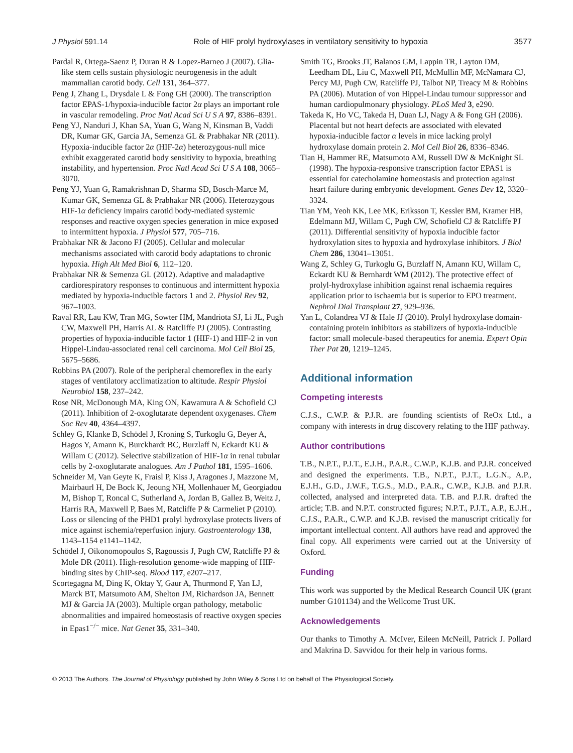J Physiol 591.14 Role of HIF prolyl hydroxylases in ventilatory sensitivity to hypoxia 3577
Pardal R, Ortega-Saenz P, Duran R & Lopez-Barneo J (2007). Glia-like stem cells sustain physiologic neurogenesis in the adult mammalian carotid body. Cell 131, 364–377.
Peng J, Zhang L, Drysdale L & Fong GH (2000). The transcription factor EPAS-1/hypoxia-inducible factor 2α plays an important role in vascular remodeling. Proc Natl Acad Sci U S A 97, 8386–8391.
Peng YJ, Nanduri J, Khan SA, Yuan G, Wang N, Kinsman B, Vaddi DR, Kumar GK, Garcia JA, Semenza GL & Prabhakar NR (2011). Hypoxia-inducible factor 2α (HIF-2α) heterozygous-null mice exhibit exaggerated carotid body sensitivity to hypoxia, breathing instability, and hypertension. Proc Natl Acad Sci U S A 108, 3065–3070.
Peng YJ, Yuan G, Ramakrishnan D, Sharma SD, Bosch-Marce M, Kumar GK, Semenza GL & Prabhakar NR (2006). Heterozygous HIF-1α deficiency impairs carotid body-mediated systemic responses and reactive oxygen species generation in mice exposed to intermittent hypoxia. J Physiol 577, 705–716.
Prabhakar NR & Jacono FJ (2005). Cellular and molecular mechanisms associated with carotid body adaptations to chronic hypoxia. High Alt Med Biol 6, 112–120.
Prabhakar NR & Semenza GL (2012). Adaptive and maladaptive cardiorespiratory responses to continuous and intermittent hypoxia mediated by hypoxia-inducible factors 1 and 2. Physiol Rev 92, 967–1003.
Raval RR, Lau KW, Tran MG, Sowter HM, Mandriota SJ, Li JL, Pugh CW, Maxwell PH, Harris AL & Ratcliffe PJ (2005). Contrasting properties of hypoxia-inducible factor 1 (HIF-1) and HIF-2 in von Hippel-Lindau-associated renal cell carcinoma. Mol Cell Biol 25, 5675–5686.
Robbins PA (2007). Role of the peripheral chemoreflex in the early stages of ventilatory acclimatization to altitude. Respir Physiol Neurobiol 158, 237–242.
Rose NR, McDonough MA, King ON, Kawamura A & Schofield CJ (2011). Inhibition of 2-oxoglutarate dependent oxygenases. Chem Soc Rev 40, 4364–4397.
Schley G, Klanke B, Schödel J, Kroning S, Turkoglu G, Beyer A, Hagos Y, Amann K, Burckhardt BC, Burzlaff N, Eckardt KU & Willam C (2012). Selective stabilization of HIF-1α in renal tubular cells by 2-oxoglutarate analogues. Am J Pathol 181, 1595–1606.
Schneider M, Van Geyte K, Fraisl P, Kiss J, Aragones J, Mazzone M, Mairbaurl H, De Bock K, Jeoung NH, Mollenhauer M, Georgiadou M, Bishop T, Roncal C, Sutherland A, Jordan B, Gallez B, Weitz J, Harris RA, Maxwell P, Baes M, Ratcliffe P & Carmeliet P (2010). Loss or silencing of the PHD1 prolyl hydroxylase protects livers of mice against ischemia/reperfusion injury. Gastroenterology 138, 1143–1154 e1141–1142.
Schödel J, Oikonomopoulos S, Ragoussis J, Pugh CW, Ratcliffe PJ & Mole DR (2011). High-resolution genome-wide mapping of HIF-binding sites by ChIP-seq. Blood 117, e207–217.
Scortegagna M, Ding K, Oktay Y, Gaur A, Thurmond F, Yan LJ, Marck BT, Matsumoto AM, Shelton JM, Richardson JA, Bennett MJ & Garcia JA (2003). Multiple organ pathology, metabolic abnormalities and impaired homeostasis of reactive oxygen species in Epas1<sup>−/−</sup> mice. Nat Genet 35, 331–340.
Smith TG, Brooks JT, Balanos GM, Lappin TR, Layton DM, Leedham DL, Liu C, Maxwell PH, McMullin MF, McNamara CJ, Percy MJ, Pugh CW, Ratcliffe PJ, Talbot NP, Treacy M & Robbins PA (2006). Mutation of von Hippel-Lindau tumour suppressor and human cardiopulmonary physiology. PLoS Med 3, e290.
Takeda K, Ho VC, Takeda H, Duan LJ, Nagy A & Fong GH (2006). Placental but not heart defects are associated with elevated hypoxia-inducible factor α levels in mice lacking prolyl hydroxylase domain protein 2. Mol Cell Biol 26, 8336–8346.
Tian H, Hammer RE, Matsumoto AM, Russell DW & McKnight SL (1998). The hypoxia-responsive transcription factor EPAS1 is essential for catecholamine homeostasis and protection against heart failure during embryonic development. Genes Dev 12, 3320–3324.
Tian YM, Yeoh KK, Lee MK, Eriksson T, Kessler BM, Kramer HB, Edelmann MJ, Willam C, Pugh CW, Schofield CJ & Ratcliffe PJ (2011). Differential sensitivity of hypoxia inducible factor hydroxylation sites to hypoxia and hydroxylase inhibitors. J Biol Chem 286, 13041–13051.
Wang Z, Schley G, Turkoglu G, Burzlaff N, Amann KU, Willam C, Eckardt KU & Bernhardt WM (2012). The protective effect of prolyl-hydroxylase inhibition against renal ischaemia requires application prior to ischaemia but is superior to EPO treatment. Nephrol Dial Transplant 27, 929–936.
Yan L, Colandrea VJ & Hale JJ (2010). Prolyl hydroxylase domain-containing protein inhibitors as stabilizers of hypoxia-inducible factor: small molecule-based therapeutics for anemia. Expert Opin Ther Pat 20, 1219–1245.
Additional information
Competing interests
C.J.S., C.W.P. & P.J.R. are founding scientists of ReOx Ltd., a company with interests in drug discovery relating to the HIF pathway.
Author contributions
T.B., N.P.T., P.J.T., E.J.H., P.A.R., C.W.P., K.J.B. and P.J.R. conceived and designed the experiments. T.B., N.P.T., P.J.T., L.G.N., A.P., E.J.H., G.D., J.W.F., T.G.S., M.D., P.A.R., C.W.P., K.J.B. and P.J.R. collected, analysed and interpreted data. T.B. and P.J.R. drafted the article; T.B. and N.P.T. constructed figures; N.P.T., P.J.T., A.P., E.J.H., C.J.S., P.A.R., C.W.P. and K.J.B. revised the manuscript critically for important intellectual content. All authors have read and approved the final copy. All experiments were carried out at the University of Oxford.
Funding
This work was supported by the Medical Research Council UK (grant number G101134) and the Wellcome Trust UK.
Acknowledgements
Our thanks to Timothy A. McIver, Eileen McNeill, Patrick J. Pollard and Makrina D. Savvidou for their help in various forms.
© 2013 The Authors. The Journal of Physiology published by John Wiley & Sons Ltd on behalf of The Physiological Society.